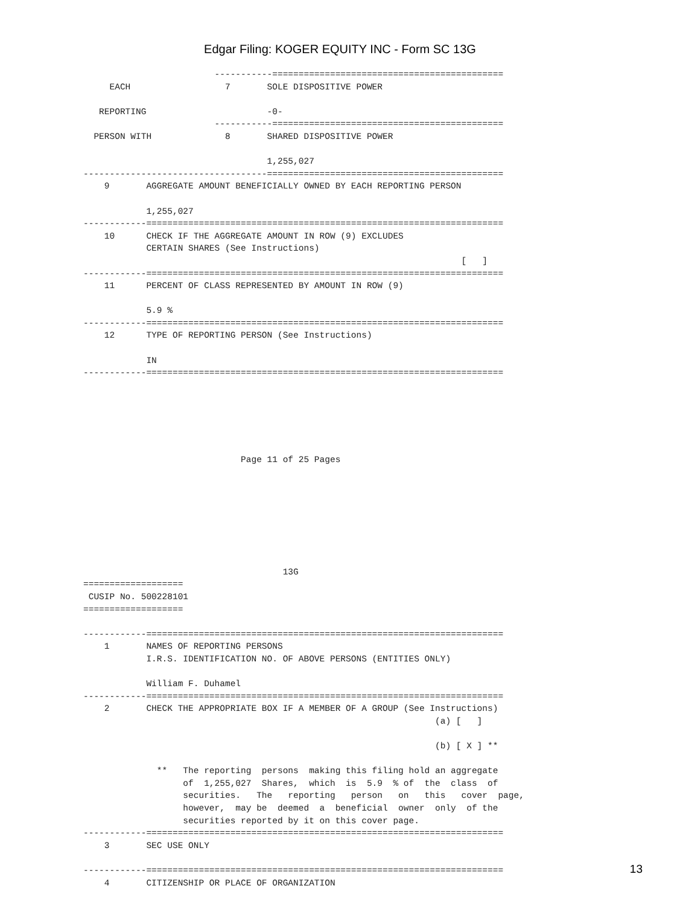Edgar Filing: KOGER EQUITY INC - Form SC 13G
                         -----------============================================
     EACH                  7       SOLE DISPOSITIVE POWER

   REPORTING                       -0-
                         -----------============================================
  PERSON WITH              8       SHARED DISPOSITIVE POWER

                                   1,255,027
-----------------------------------=============================================
    9       AGGREGATE AMOUNT BENEFICIALLY OWNED BY EACH REPORTING PERSON

            1,255,027
------------====================================================================
    10      CHECK IF THE AGGREGATE AMOUNT IN ROW (9) EXCLUDES
            CERTAIN SHARES (See Instructions)
                                                                        [   ]
------------====================================================================
    11      PERCENT OF CLASS REPRESENTED BY AMOUNT IN ROW (9)

            5.9 %
------------====================================================================
    12      TYPE OF REPORTING PERSON (See Instructions)

            IN
------------====================================================================






                              Page 11 of 25 Pages








                                      13G
===================
 CUSIP No. 500228101
===================

------------====================================================================
    1       NAMES OF REPORTING PERSONS
            I.R.S. IDENTIFICATION NO. OF ABOVE PERSONS (ENTITIES ONLY)

            William F. Duhamel
------------====================================================================
    2       CHECK THE APPROPRIATE BOX IF A MEMBER OF A GROUP (See Instructions)
                                                                   (a) [   ]

                                                                   (b) [ X ] **

              **   The reporting  persons  making this filing hold an aggregate
                   of  1,255,027  Shares,  which  is  5.9  % of  the  class  of
                   securities.   The   reporting   person   on   this   cover  page,
                   however,  may be  deemed  a  beneficial  owner  only  of the
                   securities reported by it on this cover page.
------------====================================================================
    3       SEC USE ONLY

------------====================================================================
    4       CITIZENSHIP OR PLACE OF ORGANIZATION
13